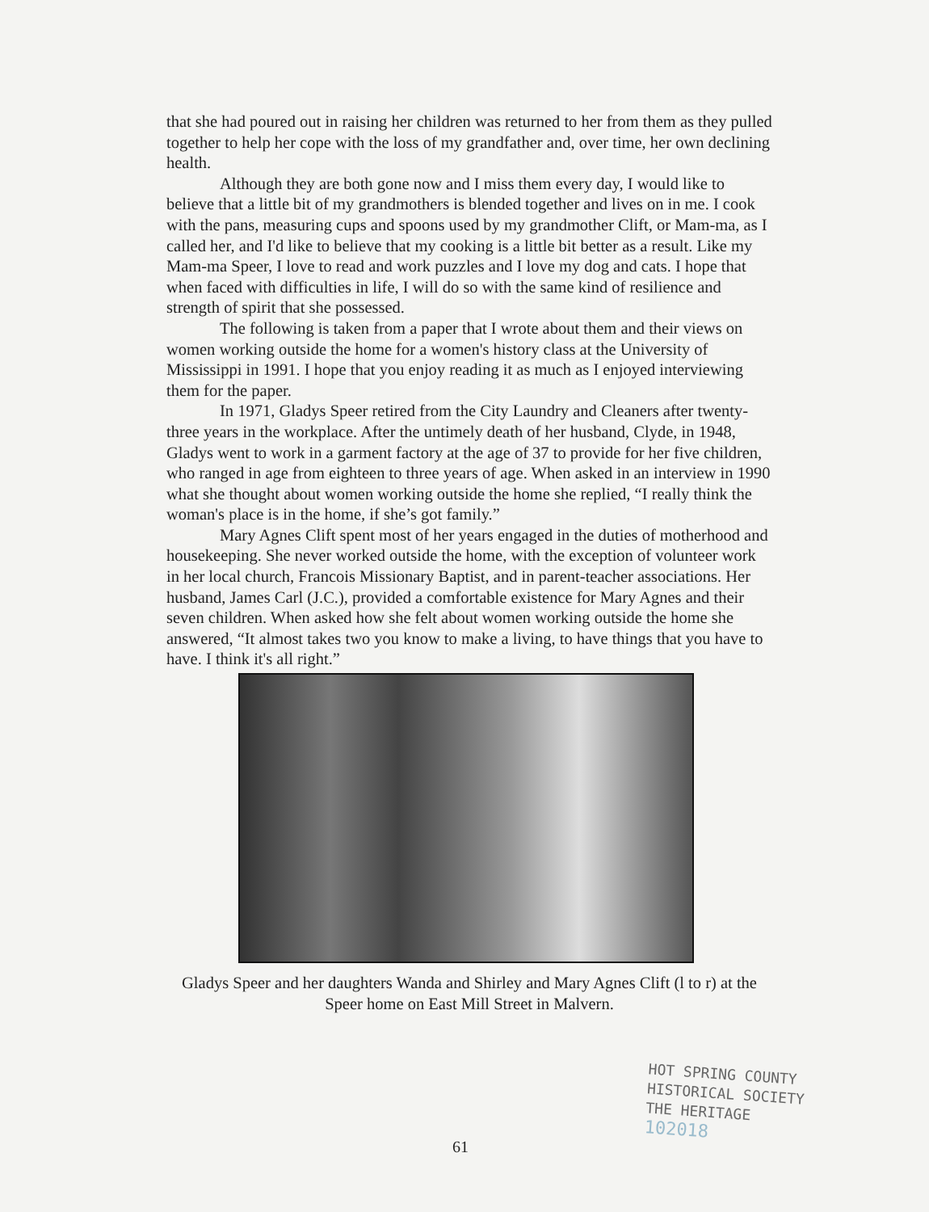that she had poured out in raising her children was returned to her from them as they pulled together to help her cope with the loss of my grandfather and, over time, her own declining health.
Although they are both gone now and I miss them every day, I would like to believe that a little bit of my grandmothers is blended together and lives on in me. I cook with the pans, measuring cups and spoons used by my grandmother Clift, or Mam-ma, as I called her, and I'd like to believe that my cooking is a little bit better as a result. Like my Mam-ma Speer, I love to read and work puzzles and I love my dog and cats. I hope that when faced with difficulties in life, I will do so with the same kind of resilience and strength of spirit that she possessed.
The following is taken from a paper that I wrote about them and their views on women working outside the home for a women's history class at the University of Mississippi in 1991. I hope that you enjoy reading it as much as I enjoyed interviewing them for the paper.
In 1971, Gladys Speer retired from the City Laundry and Cleaners after twenty-three years in the workplace. After the untimely death of her husband, Clyde, in 1948, Gladys went to work in a garment factory at the age of 37 to provide for her five children, who ranged in age from eighteen to three years of age. When asked in an interview in 1990 what she thought about women working outside the home she replied, “I really think the woman's place is in the home, if she’s got family.”
Mary Agnes Clift spent most of her years engaged in the duties of motherhood and housekeeping. She never worked outside the home, with the exception of volunteer work in her local church, Francois Missionary Baptist, and in parent-teacher associations. Her husband, James Carl (J.C.), provided a comfortable existence for Mary Agnes and their seven children. When asked how she felt about women working outside the home she answered, “It almost takes two you know to make a living, to have things that you have to have. I think it's all right.”
Gladys Speer and her daughters Wanda and Shirley and Mary Agnes Clift (l to r) at the Speer home on East Mill Street in Malvern.
61
HOT SPRING COUNTY
HISTORICAL SOCIETY
THE HERITAGE
102018